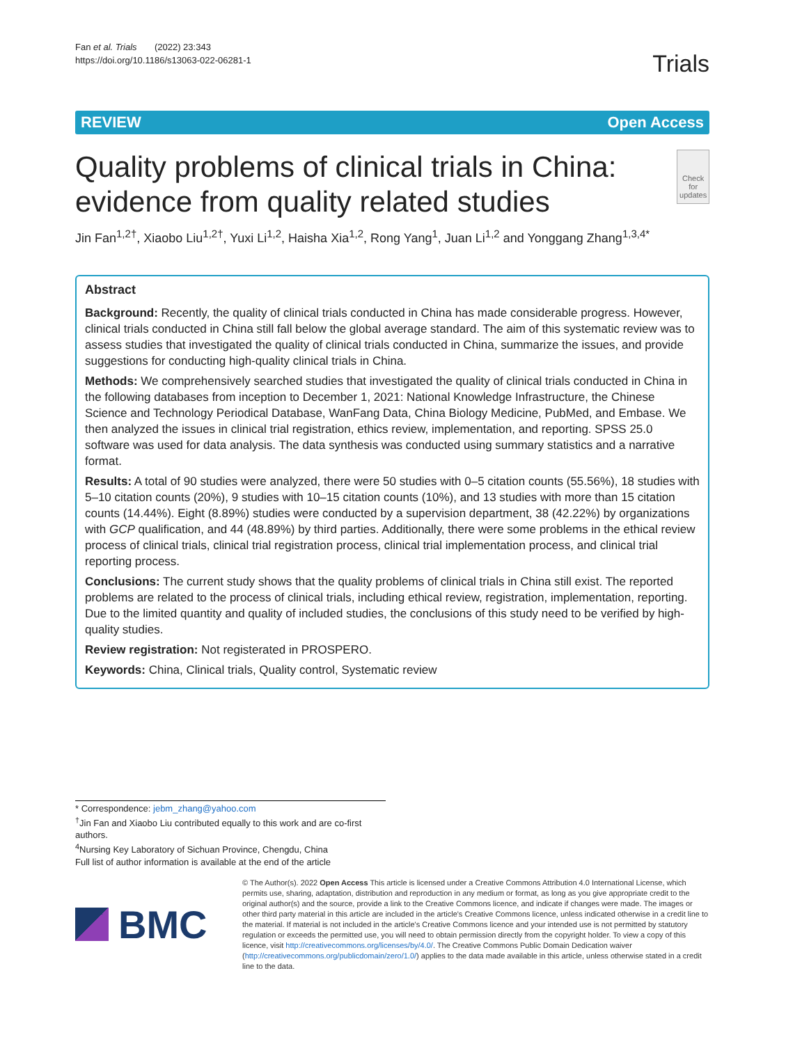Fan et al. Trials (2022) 23:343
https://doi.org/10.1186/s13063-022-06281-1
Trials
REVIEW Open Access
Quality problems of clinical trials in China: evidence from quality related studies
Check for updates
Jin Fan<sup>1,2†</sup>, Xiaobo Liu<sup>1,2†</sup>, Yuxi Li<sup>1,2</sup>, Haisha Xia<sup>1,2</sup>, Rong Yang<sup>1</sup>, Juan Li<sup>1,2</sup> and Yonggang Zhang<sup>1,3,4*</sup>
Abstract
Background: Recently, the quality of clinical trials conducted in China has made considerable progress. However, clinical trials conducted in China still fall below the global average standard. The aim of this systematic review was to assess studies that investigated the quality of clinical trials conducted in China, summarize the issues, and provide suggestions for conducting high-quality clinical trials in China.
Methods: We comprehensively searched studies that investigated the quality of clinical trials conducted in China in the following databases from inception to December 1, 2021: National Knowledge Infrastructure, the Chinese Science and Technology Periodical Database, WanFang Data, China Biology Medicine, PubMed, and Embase. We then analyzed the issues in clinical trial registration, ethics review, implementation, and reporting. SPSS 25.0 software was used for data analysis. The data synthesis was conducted using summary statistics and a narrative format.
Results: A total of 90 studies were analyzed, there were 50 studies with 0–5 citation counts (55.56%), 18 studies with 5–10 citation counts (20%), 9 studies with 10–15 citation counts (10%), and 13 studies with more than 15 citation counts (14.44%). Eight (8.89%) studies were conducted by a supervision department, 38 (42.22%) by organizations with GCP qualification, and 44 (48.89%) by third parties. Additionally, there were some problems in the ethical review process of clinical trials, clinical trial registration process, clinical trial implementation process, and clinical trial reporting process.
Conclusions: The current study shows that the quality problems of clinical trials in China still exist. The reported problems are related to the process of clinical trials, including ethical review, registration, implementation, reporting. Due to the limited quantity and quality of included studies, the conclusions of this study need to be verified by high-quality studies.
Review registration: Not registerated in PROSPERO.
Keywords: China, Clinical trials, Quality control, Systematic review
* Correspondence: jebm_zhang@yahoo.com
<sup>†</sup> Jin Fan and Xiaobo Liu contributed equally to this work and are co-first authors.
<sup>4</sup> Nursing Key Laboratory of Sichuan Province, Chengdu, China
Full list of author information is available at the end of the article
BMC
© The Author(s). 2022 Open Access This article is licensed under a Creative Commons Attribution 4.0 International License, which permits use, sharing, adaptation, distribution and reproduction in any medium or format, as long as you give appropriate credit to the original author(s) and the source, provide a link to the Creative Commons licence, and indicate if changes were made. The images or other third party material in this article are included in the article's Creative Commons licence, unless indicated otherwise in a credit line to the material. If material is not included in the article's Creative Commons licence and your intended use is not permitted by statutory regulation or exceeds the permitted use, you will need to obtain permission directly from the copyright holder. To view a copy of this licence, visit http://creativecommons.org/licenses/by/4.0/. The Creative Commons Public Domain Dedication waiver (http://creativecommons.org/publicdomain/zero/1.0/) applies to the data made available in this article, unless otherwise stated in a credit line to the data.